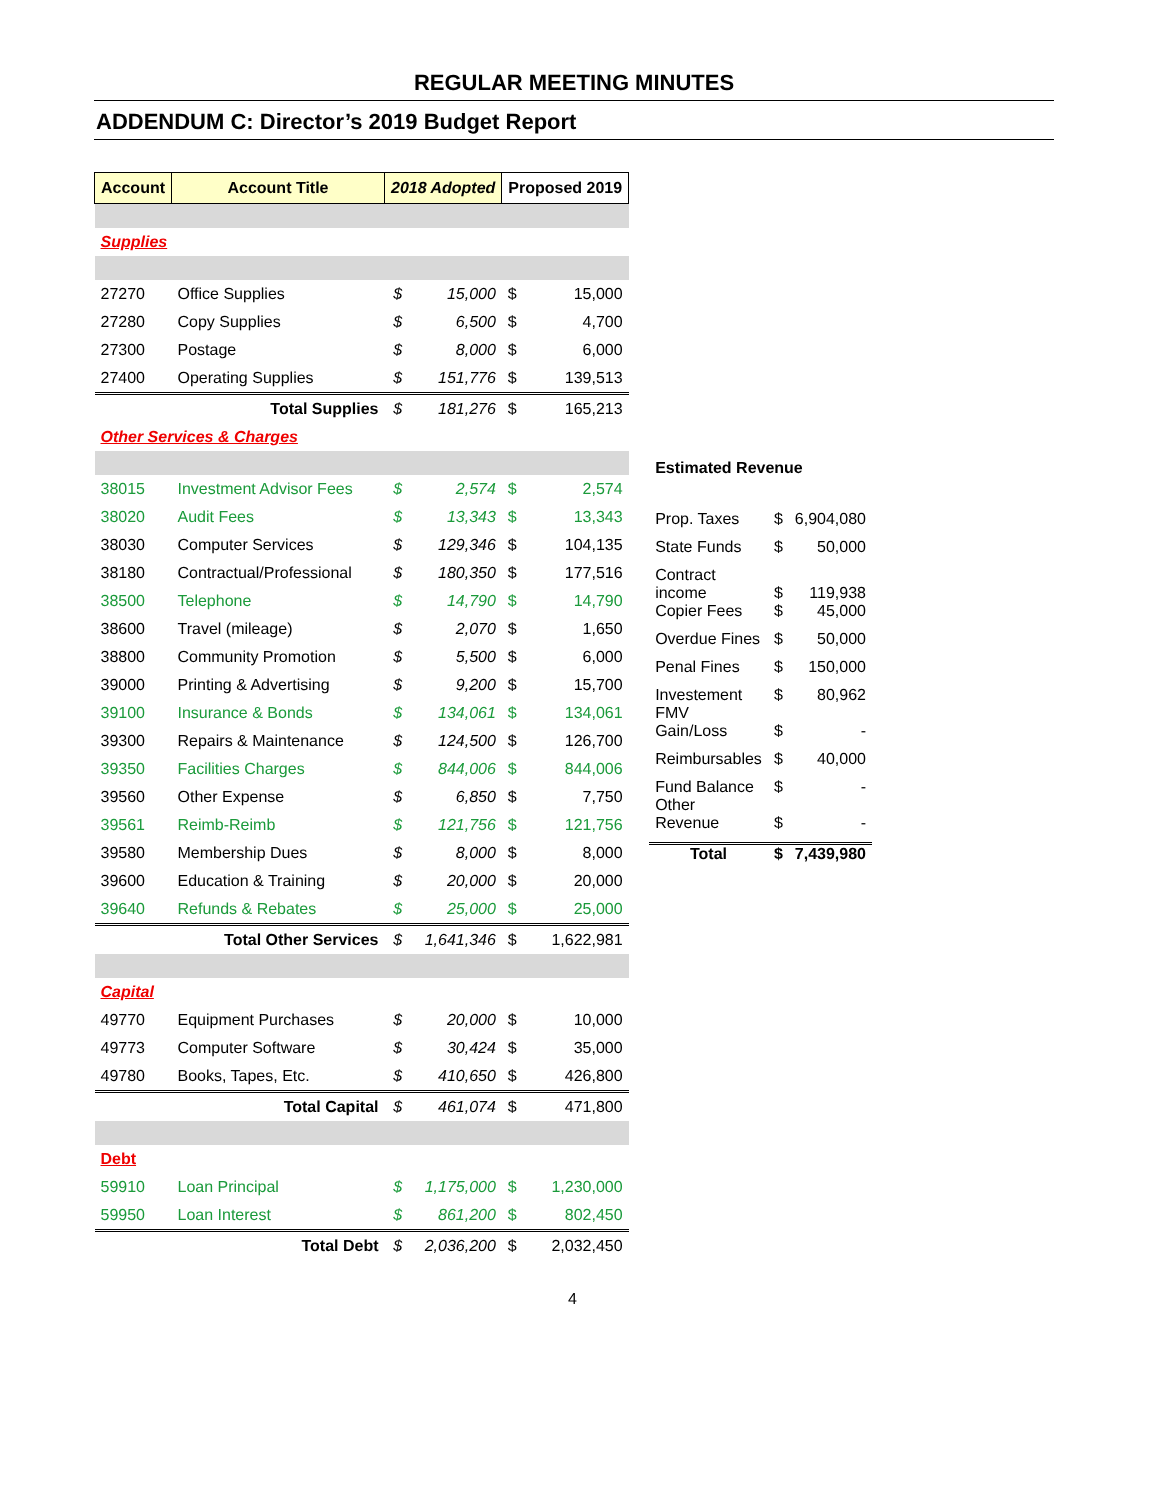REGULAR MEETING MINUTES
ADDENDUM C: Director’s 2019 Budget Report
| Account | Account Title | 2018 Adopted | | Proposed 2019 | |
| --- | --- | --- | --- | --- | --- |
| Supplies | | | | | |
| 27270 | Office Supplies | $ | 15,000 | $ | 15,000 |
| 27280 | Copy Supplies | $ | 6,500 | $ | 4,700 |
| 27300 | Postage | $ | 8,000 | $ | 6,000 |
| 27400 | Operating Supplies | $ | 151,776 | $ | 139,513 |
| | Total Supplies | $ | 181,276 | $ | 165,213 |
| Other Services & Charges | | | | | |
| 38015 | Investment Advisor Fees | $ | 2,574 | $ | 2,574 |
| 38020 | Audit Fees | $ | 13,343 | $ | 13,343 |
| 38030 | Computer Services | $ | 129,346 | $ | 104,135 |
| 38180 | Contractual/Professional | $ | 180,350 | $ | 177,516 |
| 38500 | Telephone | $ | 14,790 | $ | 14,790 |
| 38600 | Travel (mileage) | $ | 2,070 | $ | 1,650 |
| 38800 | Community Promotion | $ | 5,500 | $ | 6,000 |
| 39000 | Printing & Advertising | $ | 9,200 | $ | 15,700 |
| 39100 | Insurance & Bonds | $ | 134,061 | $ | 134,061 |
| 39300 | Repairs & Maintenance | $ | 124,500 | $ | 126,700 |
| 39350 | Facilities Charges | $ | 844,006 | $ | 844,006 |
| 39560 | Other Expense | $ | 6,850 | $ | 7,750 |
| 39561 | Reimb-Reimb | $ | 121,756 | $ | 121,756 |
| 39580 | Membership Dues | $ | 8,000 | $ | 8,000 |
| 39600 | Education & Training | $ | 20,000 | $ | 20,000 |
| 39640 | Refunds & Rebates | $ | 25,000 | $ | 25,000 |
| | Total Other Services | $ | 1,641,346 | $ | 1,622,981 |
| Capital | | | | | |
| 49770 | Equipment Purchases | $ | 20,000 | $ | 10,000 |
| 49773 | Computer Software | $ | 30,424 | $ | 35,000 |
| 49780 | Books, Tapes, Etc. | $ | 410,650 | $ | 426,800 |
| | Total Capital | $ | 461,074 | $ | 471,800 |
| Debt | | | | | |
| 59910 | Loan Principal | $ | 1,175,000 | $ | 1,230,000 |
| 59950 | Loan Interest | $ | 861,200 | $ | 802,450 |
| | Total Debt | $ | 2,036,200 | $ | 2,032,450 |
| Estimated Revenue | | |
| --- | --- | --- |
| Prop. Taxes | $ | 6,904,080 |
| State Funds | $ | 50,000 |
| Contract income | $ | 119,938 |
| Copier Fees | $ | 45,000 |
| Overdue Fines | $ | 50,000 |
| Penal Fines | $ | 150,000 |
| Investement FMV | $ | 80,962 |
| Gain/Loss | $ | - |
| Reimbursables | $ | 40,000 |
| Fund Balance Other | $ | - |
| Revenue | $ | - |
| Total | $ | 7,439,980 |
4